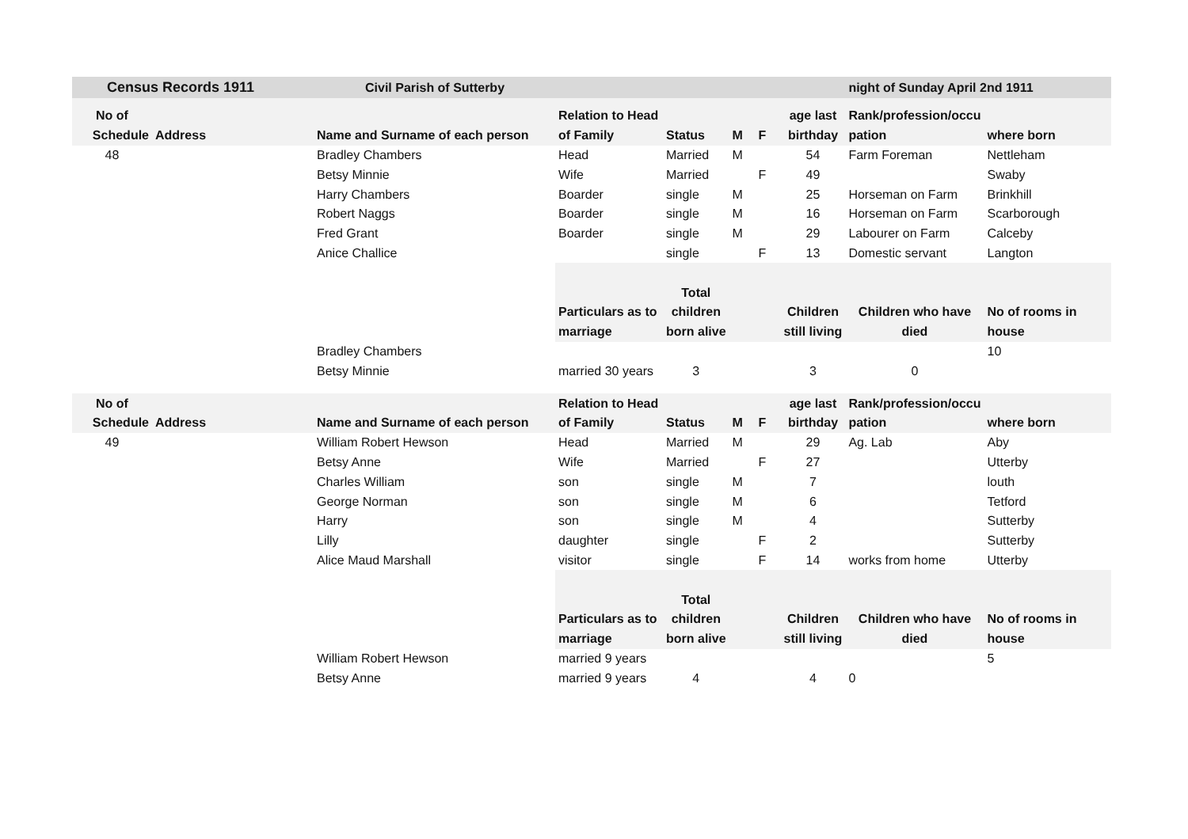| Census Records 1911 | | | Civil Parish of Sutterby | | | | | | night of Sunday April 2nd 1911 | |
| --- | --- | --- | --- | --- | --- | --- | --- | --- | --- | --- |
| No of | | | | Relation to Head | | | | age last | Rank/profession/occu | |
| Schedule | Address | | Name and Surname of each person | of Family | Status | M | F | birthday | pation | where born |
| 48 | | | Bradley Chambers | Head | Married | M | | 54 | Farm Foreman | Nettleham |
| | | | Betsy Minnie | Wife | Married | | F | 49 | | Swaby |
| | | | Harry Chambers | Boarder | single | M | | 25 | Horseman on Farm | Brinkhill |
| | | | Robert Naggs | Boarder | single | M | | 16 | Horseman on Farm | Scarborough |
| | | | Fred Grant | Boarder | single | M | | 29 | Labourer on Farm | Calceby |
| | | | Anice Challice | | single | | F | 13 | Domestic servant | Langton |
| | | | | | Total | | | | | |
| | | | | Particulars as to | children | | | Children | Children who have | No of rooms in |
| | | | | marriage | born alive | | | still living | died | house |
| | | | Bradley Chambers | | | | | | | 10 |
| | | | Betsy Minnie | married 30 years | 3 | | | 3 | 0 | |
| No of | | | | Relation to Head | | | | age last | Rank/profession/occu | |
| Schedule | Address | | Name and Surname of each person | of Family | Status | M | F | birthday | pation | where born |
| 49 | | | William Robert Hewson | Head | Married | M | | 29 | Ag. Lab | Aby |
| | | | Betsy Anne | Wife | Married | | F | 27 | | Utterby |
| | | | Charles William | son | single | M | | 7 | | louth |
| | | | George Norman | son | single | M | | 6 | | Tetford |
| | | | Harry | son | single | M | | 4 | | Sutterby |
| | | | Lilly | daughter | single | | F | 2 | | Sutterby |
| | | | Alice Maud Marshall | visitor | single | | F | 14 | works from home | Utterby |
| | | | | | Total | | | | | |
| | | | | Particulars as to | children | | | Children | Children who have | No of rooms in |
| | | | | marriage | born alive | | | still living | died | house |
| | | | William Robert Hewson | married 9 years | | | | | | 5 |
| | | | Betsy Anne | married 9 years | 4 | | | 4 | 0 | |